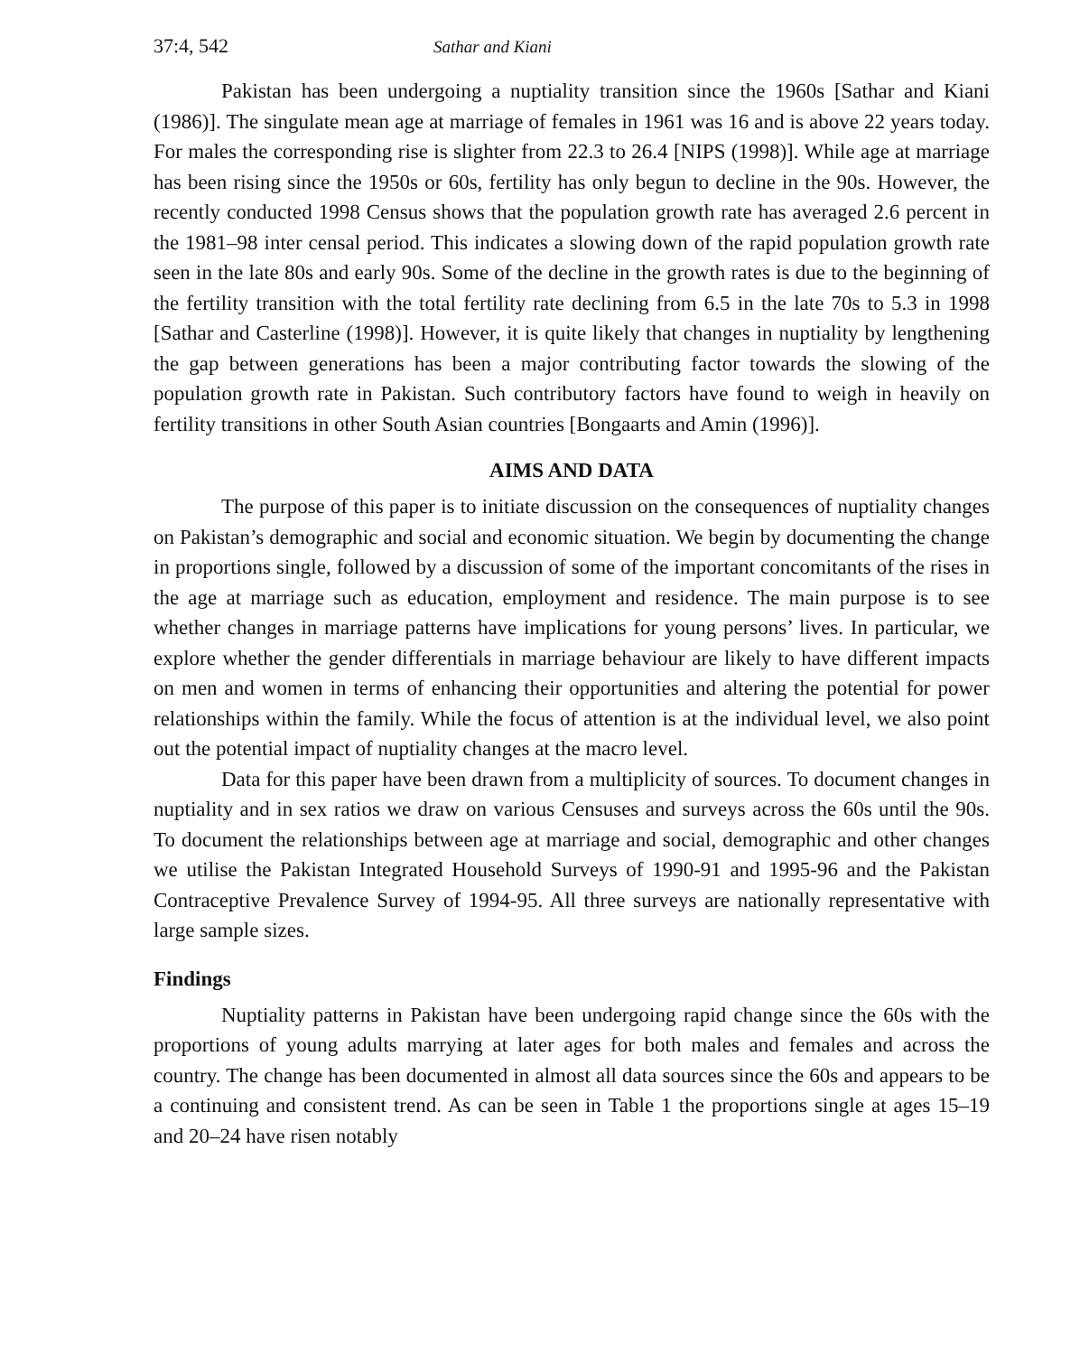37:4, 542 Sathar and Kiani
Pakistan has been undergoing a nuptiality transition since the 1960s [Sathar and Kiani (1986)]. The singulate mean age at marriage of females in 1961 was 16 and is above 22 years today. For males the corresponding rise is slighter from 22.3 to 26.4 [NIPS (1998)]. While age at marriage has been rising since the 1950s or 60s, fertility has only begun to decline in the 90s. However, the recently conducted 1998 Census shows that the population growth rate has averaged 2.6 percent in the 1981–98 inter censal period. This indicates a slowing down of the rapid population growth rate seen in the late 80s and early 90s. Some of the decline in the growth rates is due to the beginning of the fertility transition with the total fertility rate declining from 6.5 in the late 70s to 5.3 in 1998 [Sathar and Casterline (1998)]. However, it is quite likely that changes in nuptiality by lengthening the gap between generations has been a major contributing factor towards the slowing of the population growth rate in Pakistan. Such contributory factors have found to weigh in heavily on fertility transitions in other South Asian countries [Bongaarts and Amin (1996)].
AIMS AND DATA
The purpose of this paper is to initiate discussion on the consequences of nuptiality changes on Pakistan’s demographic and social and economic situation. We begin by documenting the change in proportions single, followed by a discussion of some of the important concomitants of the rises in the age at marriage such as education, employment and residence. The main purpose is to see whether changes in marriage patterns have implications for young persons’ lives. In particular, we explore whether the gender differentials in marriage behaviour are likely to have different impacts on men and women in terms of enhancing their opportunities and altering the potential for power relationships within the family. While the focus of attention is at the individual level, we also point out the potential impact of nuptiality changes at the macro level.
Data for this paper have been drawn from a multiplicity of sources. To document changes in nuptiality and in sex ratios we draw on various Censuses and surveys across the 60s until the 90s. To document the relationships between age at marriage and social, demographic and other changes we utilise the Pakistan Integrated Household Surveys of 1990-91 and 1995-96 and the Pakistan Contraceptive Prevalence Survey of 1994-95. All three surveys are nationally representative with large sample sizes.
Findings
Nuptiality patterns in Pakistan have been undergoing rapid change since the 60s with the proportions of young adults marrying at later ages for both males and females and across the country. The change has been documented in almost all data sources since the 60s and appears to be a continuing and consistent trend. As can be seen in Table 1 the proportions single at ages 15–19 and 20–24 have risen notably